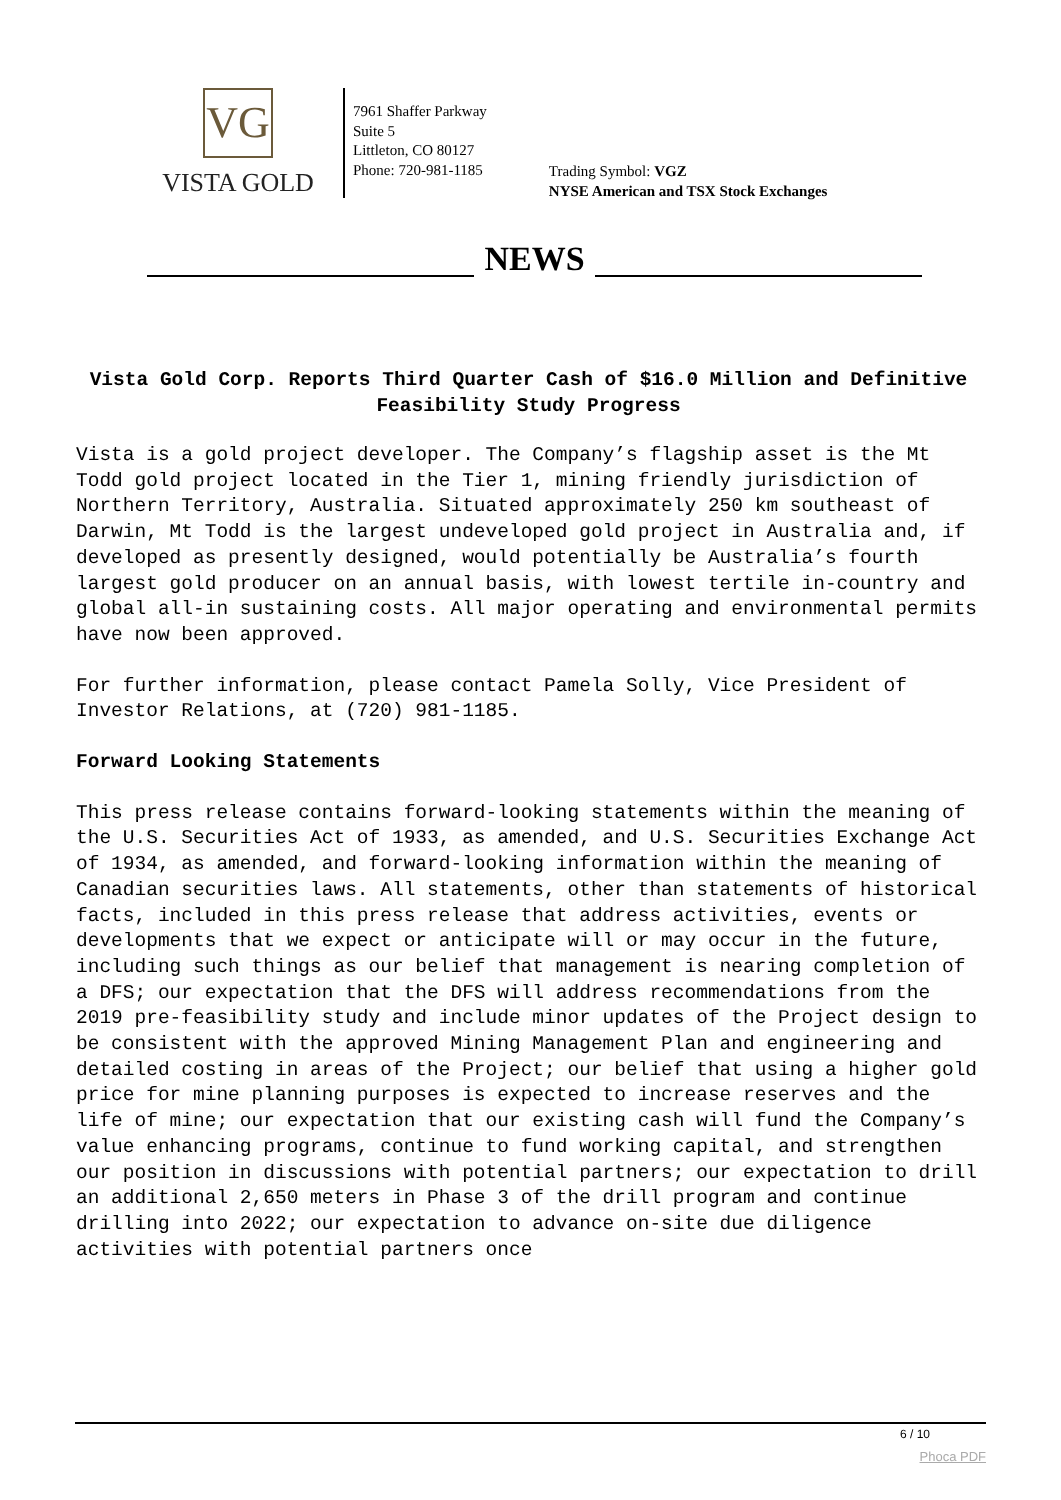VG
VISTA GOLD
7961 Shaffer Parkway
Suite 5
Littleton, CO 80127
Phone: 720-981-1185
Trading Symbol: VGZ
NYSE American and TSX Stock Exchanges
NEWS
Vista Gold Corp. Reports Third Quarter Cash of $16.0 Million and Definitive Feasibility Study Progress
Vista is a gold project developer. The Company’s flagship asset is the Mt Todd gold project located in the Tier 1, mining friendly jurisdiction of Northern Territory, Australia. Situated approximately 250 km southeast of Darwin, Mt Todd is the largest undeveloped gold project in Australia and, if developed as presently designed, would potentially be Australia’s fourth largest gold producer on an annual basis, with lowest tertile in-country and global all-in sustaining costs. All major operating and environmental permits have now been approved.
For further information, please contact Pamela Solly, Vice President of Investor Relations, at (720) 981-1185.
Forward Looking Statements
This press release contains forward-looking statements within the meaning of the U.S. Securities Act of 1933, as amended, and U.S. Securities Exchange Act of 1934, as amended, and forward-looking information within the meaning of Canadian securities laws. All statements, other than statements of historical facts, included in this press release that address activities, events or developments that we expect or anticipate will or may occur in the future, including such things as our belief that management is nearing completion of a DFS; our expectation that the DFS will address recommendations from the 2019 pre-feasibility study and include minor updates of the Project design to be consistent with the approved Mining Management Plan and engineering and detailed costing in areas of the Project; our belief that using a higher gold price for mine planning purposes is expected to increase reserves and the life of mine; our expectation that our existing cash will fund the Company’s value enhancing programs, continue to fund working capital, and strengthen our position in discussions with potential partners; our expectation to drill an additional 2,650 meters in Phase 3 of the drill program and continue drilling into 2022; our expectation to advance on-site due diligence activities with potential partners once
6 / 10
Phoca PDF